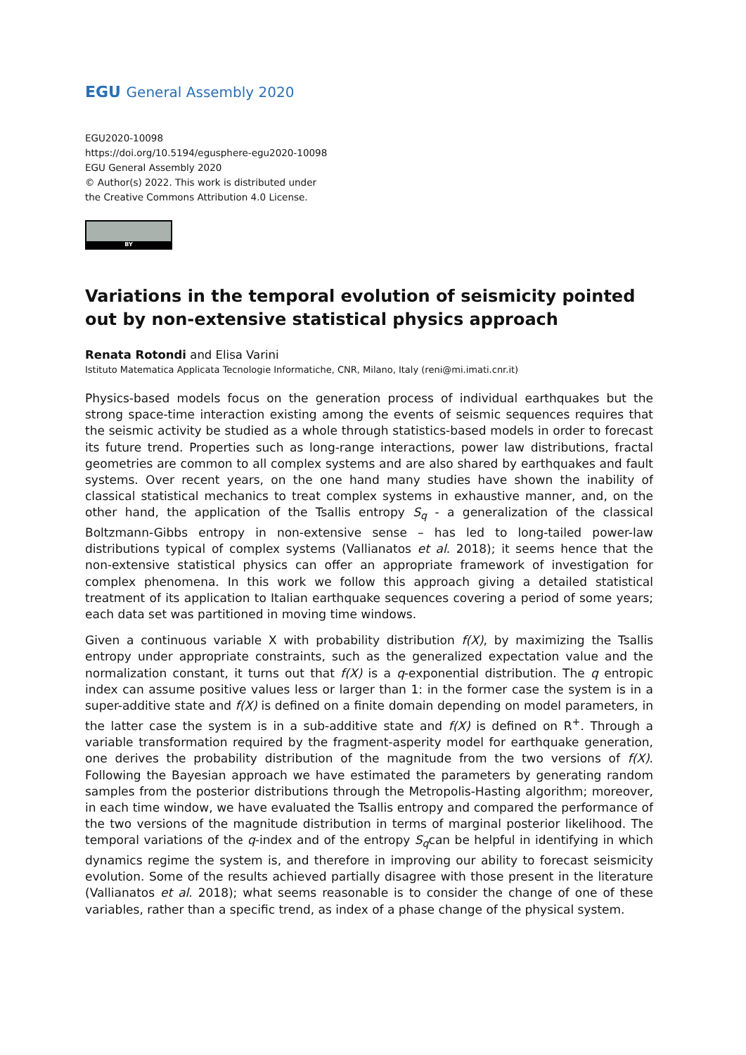EGU General Assembly 2020
EGU2020-10098
https://doi.org/10.5194/egusphere-egu2020-10098
EGU General Assembly 2020
© Author(s) 2022. This work is distributed under
the Creative Commons Attribution 4.0 License.
BY
Variations in the temporal evolution of seismicity pointed out by non-extensive statistical physics approach
Renata Rotondi and Elisa Varini
Istituto Matematica Applicata Tecnologie Informatiche, CNR, Milano, Italy (reni@mi.imati.cnr.it)
Physics-based models focus on the generation process of individual earthquakes but the strong space-time interaction existing among the events of seismic sequences requires that the seismic activity be studied as a whole through statistics-based models in order to forecast its future trend. Properties such as long-range interactions, power law distributions, fractal geometries are common to all complex systems and are also shared by earthquakes and fault systems. Over recent years, on the one hand many studies have shown the inability of classical statistical mechanics to treat complex systems in exhaustive manner, and, on the other hand, the application of the Tsallis entropy S<sub>q</sub> - a generalization of the classical Boltzmann-Gibbs entropy in non-extensive sense – has led to long-tailed power-law distributions typical of complex systems (Vallianatos et al. 2018); it seems hence that the non-extensive statistical physics can offer an appropriate framework of investigation for complex phenomena. In this work we follow this approach giving a detailed statistical treatment of its application to Italian earthquake sequences covering a period of some years; each data set was partitioned in moving time windows.
Given a continuous variable X with probability distribution f(X), by maximizing the Tsallis entropy under appropriate constraints, such as the generalized expectation value and the normalization constant, it turns out that f(X) is a q-exponential distribution. The q entropic index can assume positive values less or larger than 1: in the former case the system is in a super-additive state and f(X) is defined on a finite domain depending on model parameters, in the latter case the system is in a sub-additive state and f(X) is defined on R<sup>+</sup>. Through a variable transformation required by the fragment-asperity model for earthquake generation, one derives the probability distribution of the magnitude from the two versions of f(X). Following the Bayesian approach we have estimated the parameters by generating random samples from the posterior distributions through the Metropolis-Hasting algorithm; moreover, in each time window, we have evaluated the Tsallis entropy and compared the performance of the two versions of the magnitude distribution in terms of marginal posterior likelihood. The temporal variations of the q-index and of the entropy S<sub>q</sub>can be helpful in identifying in which dynamics regime the system is, and therefore in improving our ability to forecast seismicity evolution. Some of the results achieved partially disagree with those present in the literature (Vallianatos et al. 2018); what seems reasonable is to consider the change of one of these variables, rather than a specific trend, as index of a phase change of the physical system.